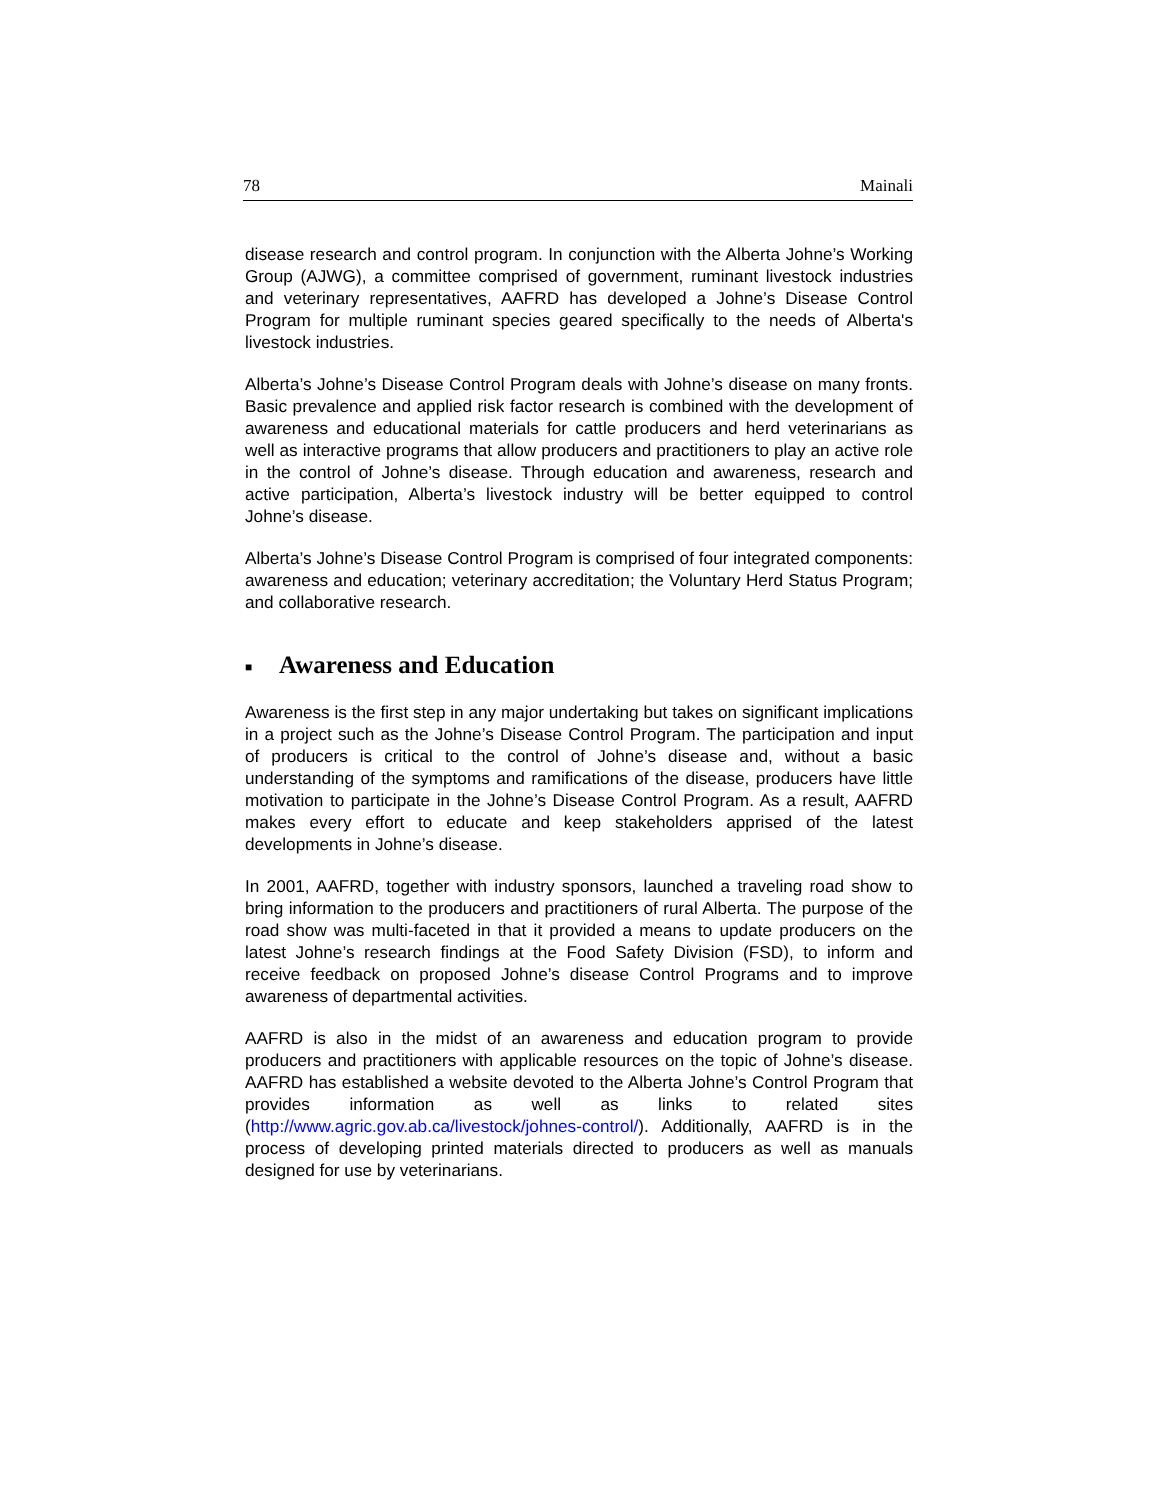78 Mainali
disease research and control program. In conjunction with the Alberta Johne’s Working Group (AJWG), a committee comprised of government, ruminant livestock industries and veterinary representatives, AAFRD has developed a Johne’s Disease Control Program for multiple ruminant species geared specifically to the needs of Alberta's livestock industries.
Alberta’s Johne’s Disease Control Program deals with Johne’s disease on many fronts. Basic prevalence and applied risk factor research is combined with the development of awareness and educational materials for cattle producers and herd veterinarians as well as interactive programs that allow producers and practitioners to play an active role in the control of Johne’s disease. Through education and awareness, research and active participation, Alberta’s livestock industry will be better equipped to control Johne’s disease.
Alberta’s Johne’s Disease Control Program is comprised of four integrated components: awareness and education; veterinary accreditation; the Voluntary Herd Status Program; and collaborative research.
■ Awareness and Education
Awareness is the first step in any major undertaking but takes on significant implications in a project such as the Johne’s Disease Control Program. The participation and input of producers is critical to the control of Johne’s disease and, without a basic understanding of the symptoms and ramifications of the disease, producers have little motivation to participate in the Johne’s Disease Control Program. As a result, AAFRD makes every effort to educate and keep stakeholders apprised of the latest developments in Johne’s disease.
In 2001, AAFRD, together with industry sponsors, launched a traveling road show to bring information to the producers and practitioners of rural Alberta. The purpose of the road show was multi-faceted in that it provided a means to update producers on the latest Johne’s research findings at the Food Safety Division (FSD), to inform and receive feedback on proposed Johne’s disease Control Programs and to improve awareness of departmental activities.
AAFRD is also in the midst of an awareness and education program to provide producers and practitioners with applicable resources on the topic of Johne’s disease. AAFRD has established a website devoted to the Alberta Johne’s Control Program that provides information as well as links to related sites (http://www.agric.gov.ab.ca/livestock/johnes-control/). Additionally, AAFRD is in the process of developing printed materials directed to producers as well as manuals designed for use by veterinarians.